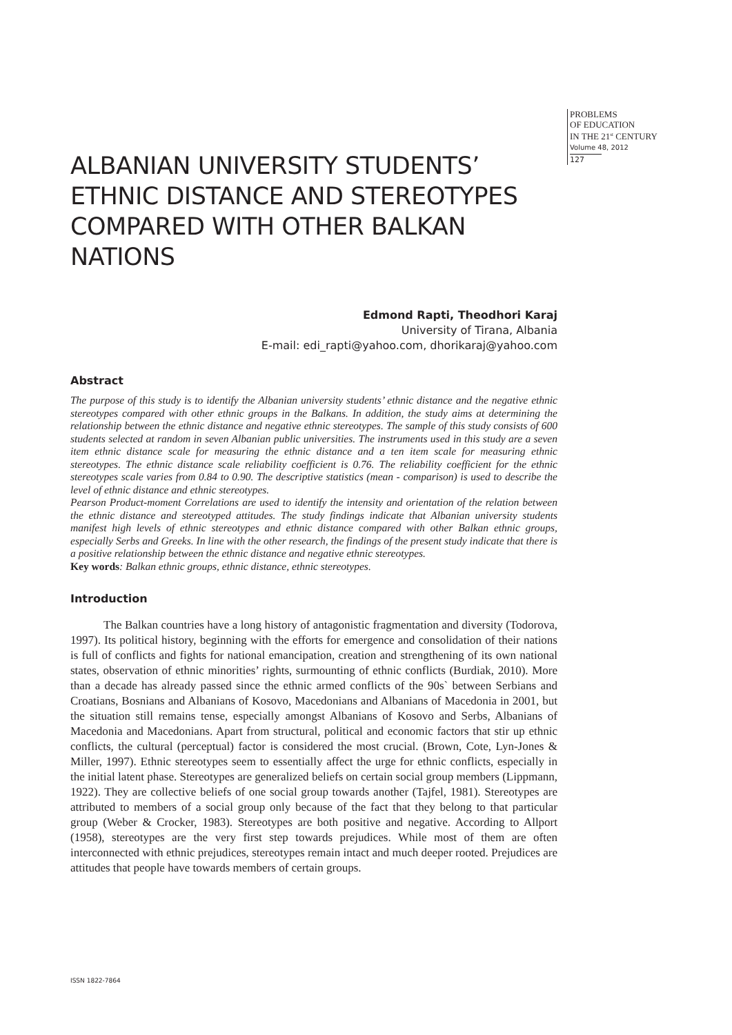PROBLEMS
OF EDUCATION
IN THE 21<sup>st</sup> CENTURY
Volume 48, 2012
127
ALBANIAN UNIVERSITY STUDENTS’ ETHNIC DISTANCE AND STEREOTYPES COMPARED WITH OTHER BALKAN NATIONS
Edmond Rapti, Theodhori Karaj
University of Tirana, Albania
E-mail: edi_rapti@yahoo.com, dhorikaraj@yahoo.com
Abstract
The purpose of this study is to identify the Albanian university students’ ethnic distance and the negative ethnic stereotypes compared with other ethnic groups in the Balkans. In addition, the study aims at determining the relationship between the ethnic distance and negative ethnic stereotypes. The sample of this study consists of 600 students selected at random in seven Albanian public universities. The instruments used in this study are a seven item ethnic distance scale for measuring the ethnic distance and a ten item scale for measuring ethnic stereotypes. The ethnic distance scale reliability coefficient is 0.76. The reliability coefficient for the ethnic stereotypes scale varies from 0.84 to 0.90. The descriptive statistics (mean - comparison) is used to describe the level of ethnic distance and ethnic stereotypes.
Pearson Product-moment Correlations are used to identify the intensity and orientation of the relation between the ethnic distance and stereotyped attitudes. The study findings indicate that Albanian university students manifest high levels of ethnic stereotypes and ethnic distance compared with other Balkan ethnic groups, especially Serbs and Greeks. In line with the other research, the findings of the present study indicate that there is a positive relationship between the ethnic distance and negative ethnic stereotypes.
Key words: Balkan ethnic groups, ethnic distance, ethnic stereotypes.
Introduction
The Balkan countries have a long history of antagonistic fragmentation and diversity (Todorova, 1997). Its political history, beginning with the efforts for emergence and consolidation of their nations is full of conflicts and fights for national emancipation, creation and strengthening of its own national states, observation of ethnic minorities’ rights, surmounting of ethnic conflicts (Burdiak, 2010). More than a decade has already passed since the ethnic armed conflicts of the 90s` between Serbians and Croatians, Bosnians and Albanians of Kosovo, Macedonians and Albanians of Macedonia in 2001, but the situation still remains tense, especially amongst Albanians of Kosovo and Serbs, Albanians of Macedonia and Macedonians. Apart from structural, political and economic factors that stir up ethnic conflicts, the cultural (perceptual) factor is considered the most crucial. (Brown, Cote, Lyn-Jones & Miller, 1997). Ethnic stereotypes seem to essentially affect the urge for ethnic conflicts, especially in the initial latent phase. Stereotypes are generalized beliefs on certain social group members (Lippmann, 1922). They are collective beliefs of one social group towards another (Tajfel, 1981). Stereotypes are attributed to members of a social group only because of the fact that they belong to that particular group (Weber & Crocker, 1983). Stereotypes are both positive and negative. According to Allport (1958), stereotypes are the very first step towards prejudices. While most of them are often interconnected with ethnic prejudices, stereotypes remain intact and much deeper rooted. Prejudices are attitudes that people have towards members of certain groups.
ISSN 1822-7864